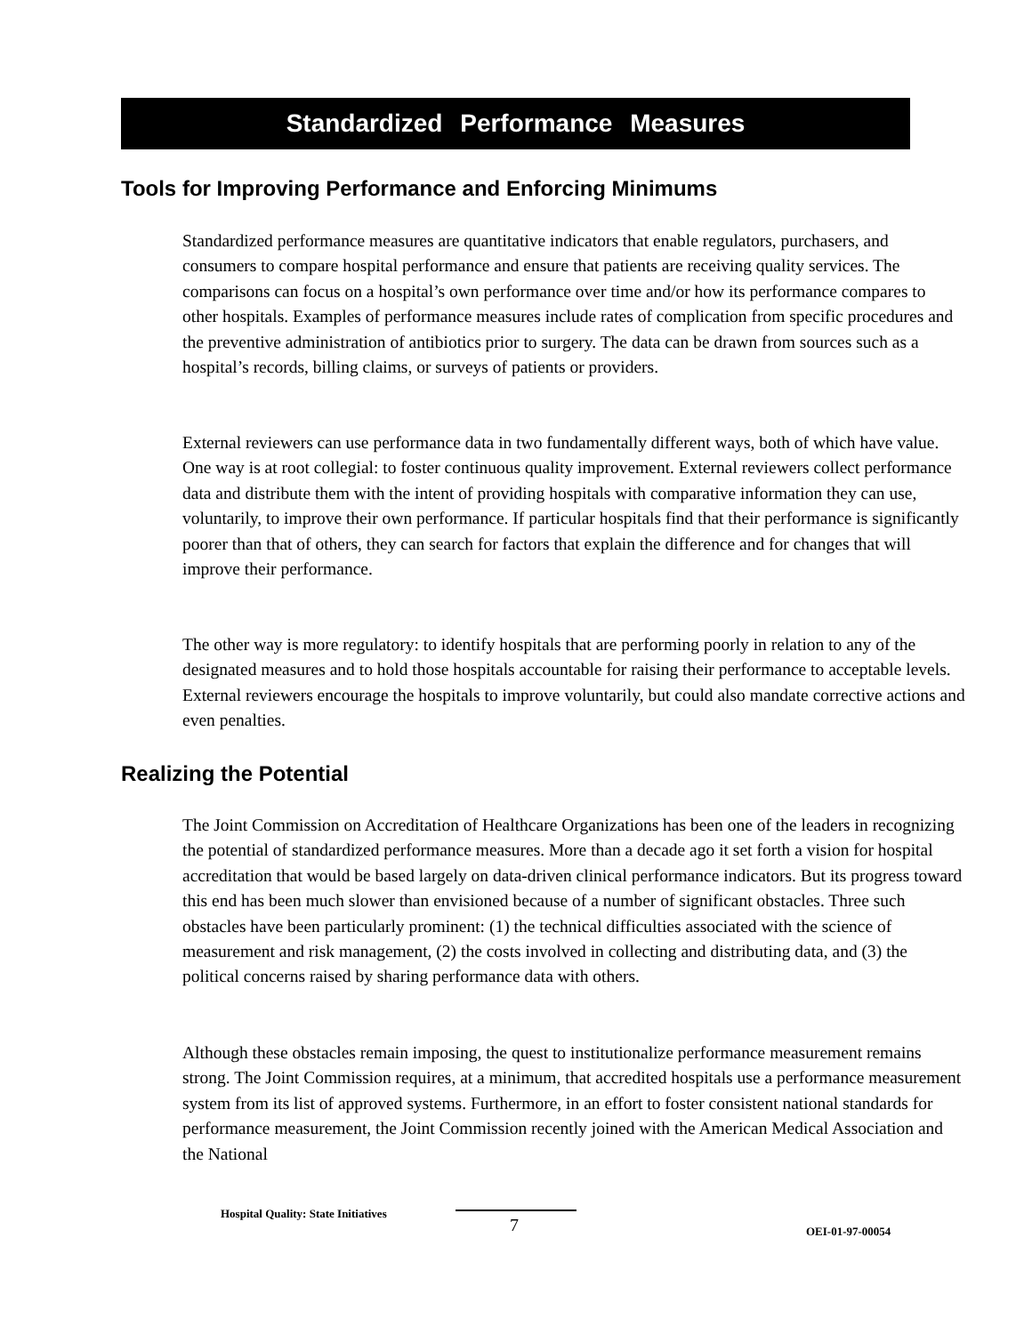Standardized Performance Measures
Tools for Improving Performance and Enforcing Minimums
Standardized performance measures are quantitative indicators that enable regulators, purchasers, and consumers to compare hospital performance and ensure that patients are receiving quality services. The comparisons can focus on a hospital’s own performance over time and/or how its performance compares to other hospitals. Examples of performance measures include rates of complication from specific procedures and the preventive administration of antibiotics prior to surgery. The data can be drawn from sources such as a hospital’s records, billing claims, or surveys of patients or providers.
External reviewers can use performance data in two fundamentally different ways, both of which have value. One way is at root collegial: to foster continuous quality improvement. External reviewers collect performance data and distribute them with the intent of providing hospitals with comparative information they can use, voluntarily, to improve their own performance. If particular hospitals find that their performance is significantly poorer than that of others, they can search for factors that explain the difference and for changes that will improve their performance.
The other way is more regulatory: to identify hospitals that are performing poorly in relation to any of the designated measures and to hold those hospitals accountable for raising their performance to acceptable levels. External reviewers encourage the hospitals to improve voluntarily, but could also mandate corrective actions and even penalties.
Realizing the Potential
The Joint Commission on Accreditation of Healthcare Organizations has been one of the leaders in recognizing the potential of standardized performance measures. More than a decade ago it set forth a vision for hospital accreditation that would be based largely on data-driven clinical performance indicators. But its progress toward this end has been much slower than envisioned because of a number of significant obstacles. Three such obstacles have been particularly prominent: (1) the technical difficulties associated with the science of measurement and risk management, (2) the costs involved in collecting and distributing data, and (3) the political concerns raised by sharing performance data with others.
Although these obstacles remain imposing, the quest to institutionalize performance measurement remains strong. The Joint Commission requires, at a minimum, that accredited hospitals use a performance measurement system from its list of approved systems. Furthermore, in an effort to foster consistent national standards for performance measurement, the Joint Commission recently joined with the American Medical Association and the National
Hospital Quality: State Initiatives
7 OEI-01-97-00054